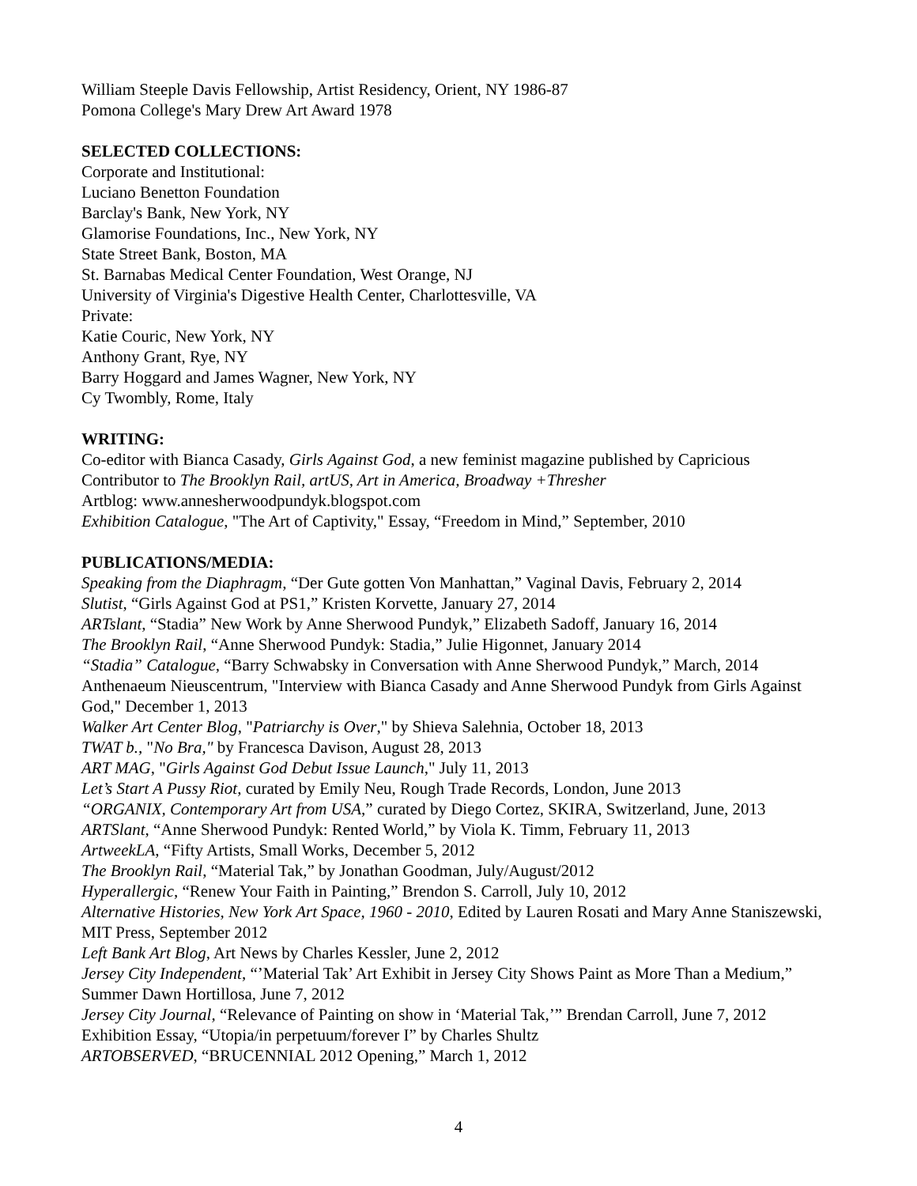William Steeple Davis Fellowship, Artist Residency, Orient, NY 1986-87
Pomona College's Mary Drew Art Award 1978
SELECTED COLLECTIONS:
Corporate and Institutional:
Luciano Benetton Foundation
Barclay's Bank, New York, NY
Glamorise Foundations, Inc., New York, NY
State Street Bank, Boston, MA
St. Barnabas Medical Center Foundation, West Orange, NJ
University of Virginia's Digestive Health Center, Charlottesville, VA
Private:
Katie Couric, New York, NY
Anthony Grant, Rye, NY
Barry Hoggard and James Wagner, New York, NY
Cy Twombly, Rome, Italy
WRITING:
Co-editor with Bianca Casady, Girls Against God, a new feminist magazine published by Capricious
Contributor to The Brooklyn Rail, artUS, Art in America, Broadway +Thresher
Artblog: www.annesherwoodpundyk.blogspot.com
Exhibition Catalogue, "The Art of Captivity," Essay, “Freedom in Mind,” September, 2010
PUBLICATIONS/MEDIA:
Speaking from the Diaphragm, “Der Gute gotten Von Manhattan,” Vaginal Davis, February 2, 2014
Slutist, “Girls Against God at PS1,” Kristen Korvette, January 27, 2014
ARTslant, “Stadia” New Work by Anne Sherwood Pundyk,” Elizabeth Sadoff, January 16, 2014
The Brooklyn Rail, “Anne Sherwood Pundyk: Stadia,” Julie Higonnet, January 2014
“Stadia” Catalogue, “Barry Schwabsky in Conversation with Anne Sherwood Pundyk,” March, 2014
Anthenaeum Nieuscentrum, "Interview with Bianca Casady and Anne Sherwood Pundyk from Girls Against God," December 1, 2013
Walker Art Center Blog, "Patriarchy is Over," by Shieva Salehnia, October 18, 2013
TWAT b., "No Bra," by Francesca Davison, August 28, 2013
ART MAG, "Girls Against God Debut Issue Launch," July 11, 2013
Let’s Start A Pussy Riot, curated by Emily Neu, Rough Trade Records, London, June 2013
“ORGANIX, Contemporary Art from USA,” curated by Diego Cortez, SKIRA, Switzerland, June, 2013
ARTSlant, “Anne Sherwood Pundyk: Rented World,” by Viola K. Timm, February 11, 2013
ArtweekLA, “Fifty Artists, Small Works, December 5, 2012
The Brooklyn Rail, “Material Tak,” by Jonathan Goodman, July/August/2012
Hyperallergic, “Renew Your Faith in Painting,” Brendon S. Carroll, July 10, 2012
Alternative Histories, New York Art Space, 1960 - 2010, Edited by Lauren Rosati and Mary Anne Staniszewski, MIT Press, September 2012
Left Bank Art Blog, Art News by Charles Kessler, June 2, 2012
Jersey City Independent, “’Material Tak’ Art Exhibit in Jersey City Shows Paint as More Than a Medium,” Summer Dawn Hortillosa, June 7, 2012
Jersey City Journal, “Relevance of Painting on show in ‘Material Tak,’” Brendan Carroll, June 7, 2012
Exhibition Essay, “Utopia/in perpetuum/forever I” by Charles Shultz
ARTOBSERVED, “BRUCENNIAL 2012 Opening,” March 1, 2012
4